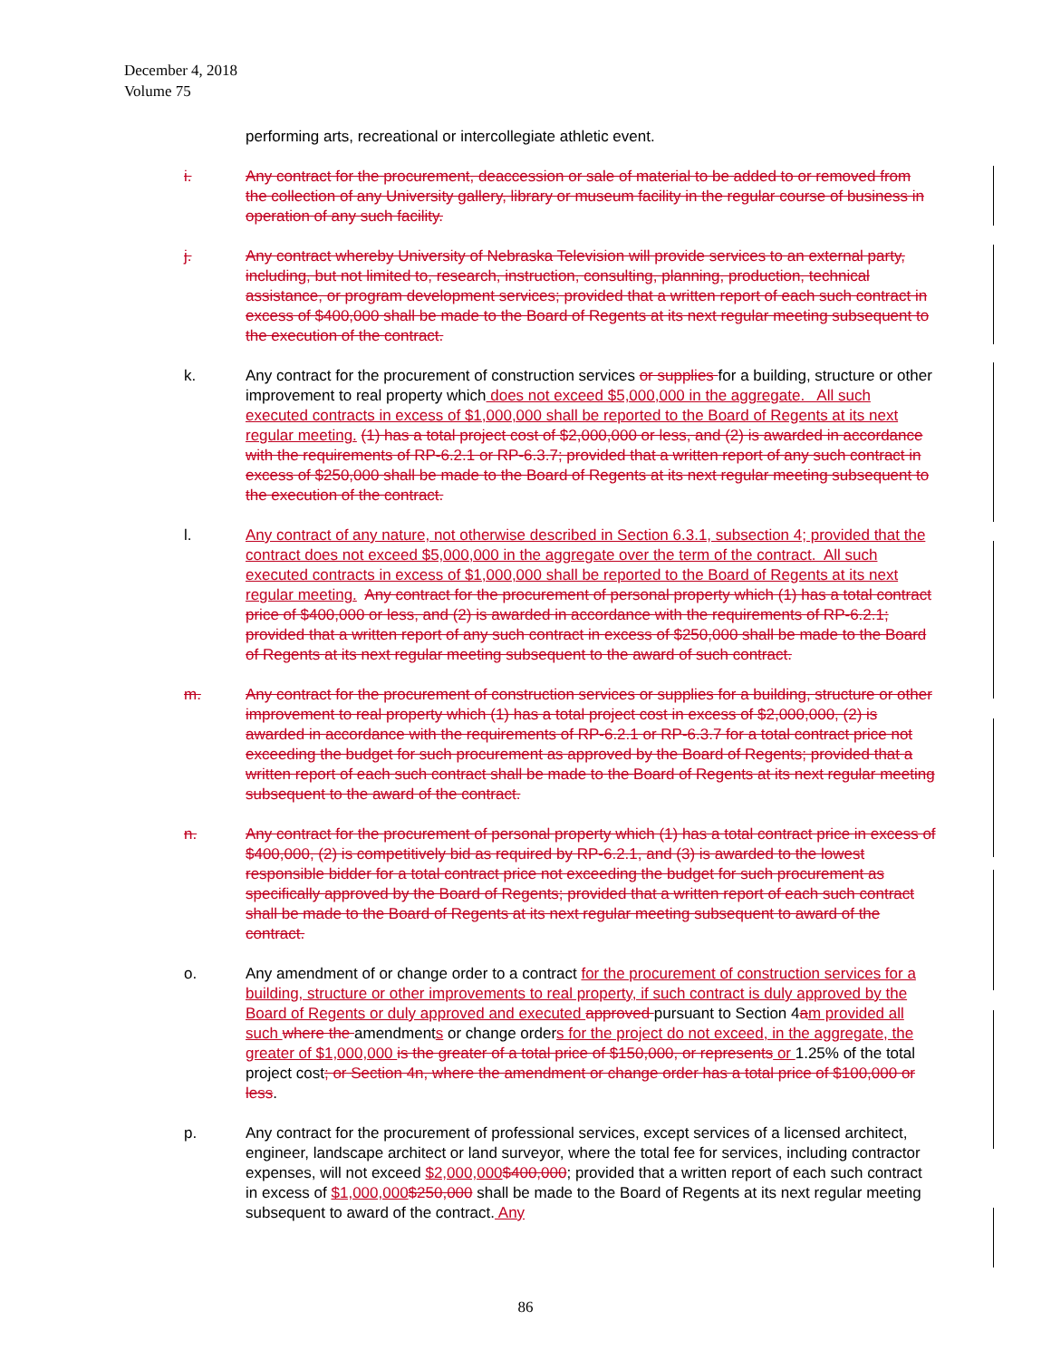December 4, 2018
Volume 75
performing arts, recreational or intercollegiate athletic event.
i. Any contract for the procurement, deaccession or sale of material to be added to or removed from the collection of any University gallery, library or museum facility in the regular course of business in operation of any such facility.
j. Any contract whereby University of Nebraska Television will provide services to an external party, including, but not limited to, research, instruction, consulting, planning, production, technical assistance, or program development services; provided that a written report of each such contract in excess of $400,000 shall be made to the Board of Regents at its next regular meeting subsequent to the execution of the contract.
k. Any contract for the procurement of construction services or supplies for a building, structure or other improvement to real property which does not exceed $5,000,000 in the aggregate. All such executed contracts in excess of $1,000,000 shall be reported to the Board of Regents at its next regular meeting. (1) has a total project cost of $2,000,000 or less, and (2) is awarded in accordance with the requirements of RP-6.2.1 or RP-6.3.7; provided that a written report of any such contract in excess of $250,000 shall be made to the Board of Regents at its next regular meeting subsequent to the execution of the contract.
l. Any contract of any nature, not otherwise described in Section 6.3.1, subsection 4; provided that the contract does not exceed $5,000,000 in the aggregate over the term of the contract. All such executed contracts in excess of $1,000,000 shall be reported to the Board of Regents at its next regular meeting. Any contract for the procurement of personal property which (1) has a total contract price of $400,000 or less, and (2) is awarded in accordance with the requirements of RP-6.2.1; provided that a written report of any such contract in excess of $250,000 shall be made to the Board of Regents at its next regular meeting subsequent to the award of such contract.
m. Any contract for the procurement of construction services or supplies for a building, structure or other improvement to real property which (1) has a total project cost in excess of $2,000,000, (2) is awarded in accordance with the requirements of RP-6.2.1 or RP-6.3.7 for a total contract price not exceeding the budget for such procurement as approved by the Board of Regents; provided that a written report of each such contract shall be made to the Board of Regents at its next regular meeting subsequent to the award of the contract.
n. Any contract for the procurement of personal property which (1) has a total contract price in excess of $400,000, (2) is competitively bid as required by RP-6.2.1, and (3) is awarded to the lowest responsible bidder for a total contract price not exceeding the budget for such procurement as specifically approved by the Board of Regents; provided that a written report of each such contract shall be made to the Board of Regents at its next regular meeting subsequent to award of the contract.
o. Any amendment of or change order to a contract for the procurement of construction services for a building, structure or other improvements to real property, if such contract is duly approved by the Board of Regents or duly approved and executed approved pursuant to Section 4am provided all such where the amendments or change orders for the project do not exceed, in the aggregate, the greater of $1,000,000 is the greater of a total price of $150,000, or represents or 1.25% of the total project cost; or Section 4n, where the amendment or change order has a total price of $100,000 or less.
p. Any contract for the procurement of professional services, except services of a licensed architect, engineer, landscape architect or land surveyor, where the total fee for services, including contractor expenses, will not exceed $2,000,000$400,000; provided that a written report of each such contract in excess of $1,000,000$250,000 shall be made to the Board of Regents at its next regular meeting subsequent to award of the contract. Any
86